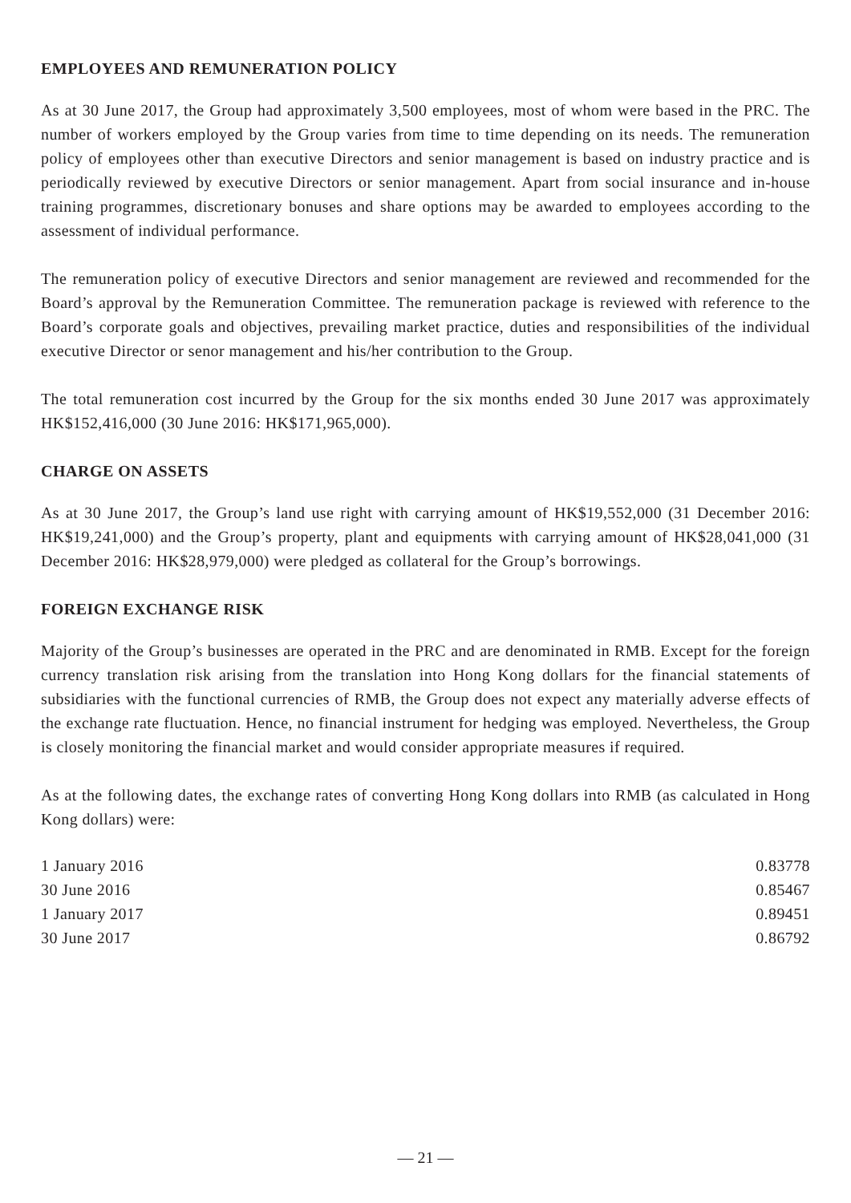EMPLOYEES AND REMUNERATION POLICY
As at 30 June 2017, the Group had approximately 3,500 employees, most of whom were based in the PRC. The number of workers employed by the Group varies from time to time depending on its needs. The remuneration policy of employees other than executive Directors and senior management is based on industry practice and is periodically reviewed by executive Directors or senior management. Apart from social insurance and in-house training programmes, discretionary bonuses and share options may be awarded to employees according to the assessment of individual performance.
The remuneration policy of executive Directors and senior management are reviewed and recommended for the Board’s approval by the Remuneration Committee. The remuneration package is reviewed with reference to the Board’s corporate goals and objectives, prevailing market practice, duties and responsibilities of the individual executive Director or senor management and his/her contribution to the Group.
The total remuneration cost incurred by the Group for the six months ended 30 June 2017 was approximately HK$152,416,000 (30 June 2016: HK$171,965,000).
CHARGE ON ASSETS
As at 30 June 2017, the Group’s land use right with carrying amount of HK$19,552,000 (31 December 2016: HK$19,241,000) and the Group’s property, plant and equipments with carrying amount of HK$28,041,000 (31 December 2016: HK$28,979,000) were pledged as collateral for the Group’s borrowings.
FOREIGN EXCHANGE RISK
Majority of the Group’s businesses are operated in the PRC and are denominated in RMB. Except for the foreign currency translation risk arising from the translation into Hong Kong dollars for the financial statements of subsidiaries with the functional currencies of RMB, the Group does not expect any materially adverse effects of the exchange rate fluctuation. Hence, no financial instrument for hedging was employed. Nevertheless, the Group is closely monitoring the financial market and would consider appropriate measures if required.
As at the following dates, the exchange rates of converting Hong Kong dollars into RMB (as calculated in Hong Kong dollars) were:
| 1 January 2016 | 0.83778 |
| 30 June 2016 | 0.85467 |
| 1 January 2017 | 0.89451 |
| 30 June 2017 | 0.86792 |
— 21 —